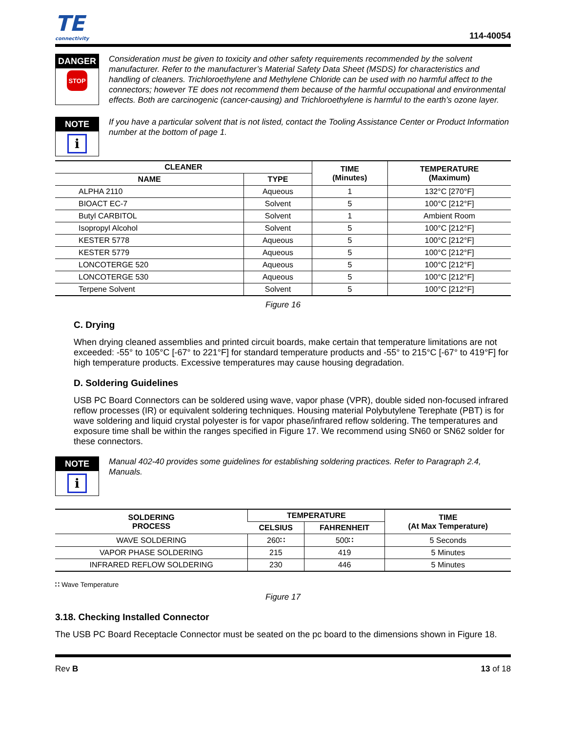TE
connectivity
114-40054
DANGER
STOP
Consideration must be given to toxicity and other safety requirements recommended by the solvent manufacturer. Refer to the manufacturer’s Material Safety Data Sheet (MSDS) for characteristics and handling of cleaners. Trichloroethylene and Methylene Chloride can be used with no harmful affect to the connectors; however TE does not recommend them because of the harmful occupational and environmental effects. Both are carcinogenic (cancer-causing) and Trichloroethylene is harmful to the earth’s ozone layer.
NOTE
i
If you have a particular solvent that is not listed, contact the Tooling Assistance Center or Product Information number at the bottom of page 1.
| CLEANER | | TIME (Minutes) | TEMPERATURE (Maximum) |
| --- | --- | --- | --- |
| NAME | TYPE | | |
| ALPHA 2110 | Aqueous | 1 | 132°C [270°F] |
| BIOACT EC-7 | Solvent | 5 | 100°C [212°F] |
| Butyl CARBITOL | Solvent | 1 | Ambient Room |
| Isopropyl Alcohol | Solvent | 5 | 100°C [212°F] |
| KESTER 5778 | Aqueous | 5 | 100°C [212°F] |
| KESTER 5779 | Aqueous | 5 | 100°C [212°F] |
| LONCOTERGE 520 | Aqueous | 5 | 100°C [212°F] |
| LONCOTERGE 530 | Aqueous | 5 | 100°C [212°F] |
| Terpene Solvent | Solvent | 5 | 100°C [212°F] |
Figure 16
C. Drying
When drying cleaned assemblies and printed circuit boards, make certain that temperature limitations are not exceeded: -55° to 105°C [-67° to 221°F] for standard temperature products and -55° to 215°C [-67° to 419°F] for high temperature products. Excessive temperatures may cause housing degradation.
D. Soldering Guidelines
USB PC Board Connectors can be soldered using wave, vapor phase (VPR), double sided non-focused infrared reflow processes (IR) or equivalent soldering techniques. Housing material Polybutylene Terephate (PBT) is for wave soldering and liquid crystal polyester is for vapor phase/infrared reflow soldering. The temperatures and exposure time shall be within the ranges specified in Figure 17. We recommend using SN60 or SN62 solder for these connectors.
NOTE
i
Manual 402-40 provides some guidelines for establishing soldering practices. Refer to Paragraph 2.4, Manuals.
| SOLDERING PROCESS | TEMPERATURE | | TIME (At Max Temperature) |
| --- | --- | --- | --- |
| | CELSIUS | FAHRENHEIT | |
| WAVE SOLDERING | 260 ∷ | 500 ∷ | 5 Seconds |
| VAPOR PHASE SOLDERING | 215 | 419 | 5 Minutes |
| INFRARED REFLOW SOLDERING | 230 | 446 | 5 Minutes |
∷ Wave Temperature
Figure 17
3.18. Checking Installed Connector
The USB PC Board Receptacle Connector must be seated on the pc board to the dimensions shown in Figure 18.
Rev B 13 of 18